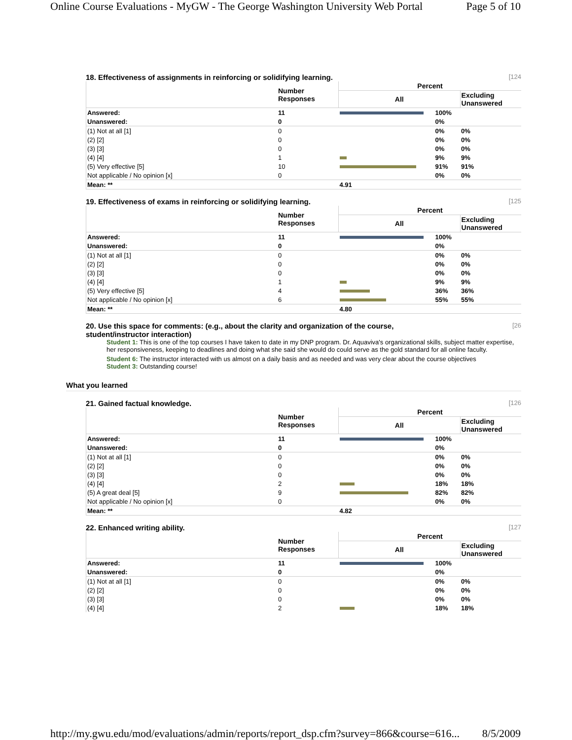Online Course Evaluations - MyGW - The George Washington University Web Portal Page 5 of 10
18. Effectiveness of assignments in reinforcing or solidifying learning. [124
| | Number Responses | Percent | | |
| --- | --- | --- | --- | --- |
| | | All | | Excluding Unanswered |
| Answered: | 11 | | 100% | |
| Unanswered: | 0 | | 0% | |
| (1) Not at all [1] | 0 | | 0% | 0% |
| (2) [2] | 0 | | 0% | 0% |
| (3) [3] | 0 | | 0% | 0% |
| (4) [4] | 1 | | 9% | 9% |
| (5) Very effective [5] | 10 | | 91% | 91% |
| Not applicable / No opinion [x] | 0 | | 0% | 0% |
| Mean: ** | | 4.91 | | |
19. Effectiveness of exams in reinforcing or solidifying learning. [125
| | Number Responses | Percent | | |
| --- | --- | --- | --- | --- |
| | | All | | Excluding Unanswered |
| Answered: | 11 | | 100% | |
| Unanswered: | 0 | | 0% | |
| (1) Not at all [1] | 0 | | 0% | 0% |
| (2) [2] | 0 | | 0% | 0% |
| (3) [3] | 0 | | 0% | 0% |
| (4) [4] | 1 | | 9% | 9% |
| (5) Very effective [5] | 4 | | 36% | 36% |
| Not applicable / No opinion [x] | 6 | | 55% | 55% |
| Mean: ** | | 4.80 | | |
20. Use this space for comments: (e.g., about the clarity and organization of the course,
student/instructor interaction) [26
Student 1: This is one of the top courses I have taken to date in my DNP program. Dr. Aquaviva's organizational skills, subject matter expertise, her responsiveness, keeping to deadlines and doing what she said she would do could serve as the gold standard for all online faculty.
Student 6: The instructor interacted with us almost on a daily basis and as needed and was very clear about the course objectives
Student 3: Outstanding course!
What you learned
21. Gained factual knowledge. [126
| | Number Responses | Percent | | |
| --- | --- | --- | --- | --- |
| | | All | | Excluding Unanswered |
| Answered: | 11 | | 100% | |
| Unanswered: | 0 | | 0% | |
| (1) Not at all [1] | 0 | | 0% | 0% |
| (2) [2] | 0 | | 0% | 0% |
| (3) [3] | 0 | | 0% | 0% |
| (4) [4] | 2 | | 18% | 18% |
| (5) A great deal [5] | 9 | | 82% | 82% |
| Not applicable / No opinion [x] | 0 | | 0% | 0% |
| Mean: ** | | 4.82 | | |
22. Enhanced writing ability. [127
| | Number Responses | Percent | | |
| --- | --- | --- | --- | --- |
| | | All | | Excluding Unanswered |
| Answered: | 11 | | 100% | |
| Unanswered: | 0 | | 0% | |
| (1) Not at all [1] | 0 | | 0% | 0% |
| (2) [2] | 0 | | 0% | 0% |
| (3) [3] | 0 | | 0% | 0% |
| (4) [4] | 2 | | 18% | 18% |
http://my.gwu.edu/mod/evaluations/admin/reports/report_dsp.cfm?survey=866&course=616... 8/5/2009